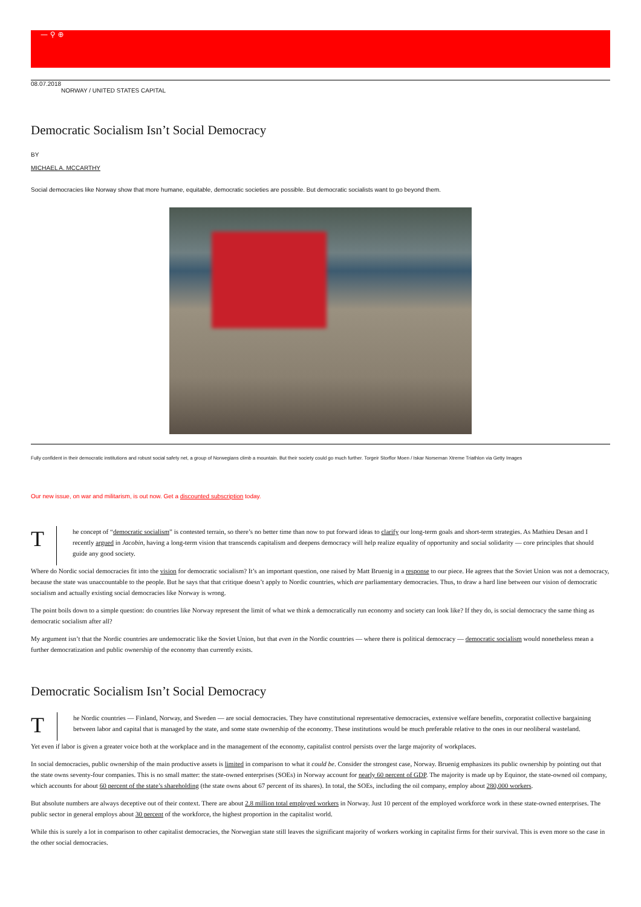— ⚲ ⊕
08.07.2018
NORWAY / UNITED STATES CAPITAL
Democratic Socialism Isn’t Social Democracy
BY
MICHAEL A. MCCARTHY
Social democracies like Norway show that more humane, equitable, democratic societies are possible. But democratic socialists want to go beyond them.
Fully confident in their democratic institutions and robust social safety net, a group of Norwegians climb a mountain. But their society could go much further. Torgeir Storflor Moen / Iskar Norseman Xtreme Triathlon via Getty Images
Our new issue, on war and militarism, is out now. Get a discounted subscription today.
T
he concept of “democratic socialism” is contested terrain, so there’s no better time than now to put forward ideas to clarify our long-term goals and short-term strategies. As Mathieu Desan and I recently argued in Jacobin, having a long-term vision that transcends capitalism and deepens democracy will help realize equality of opportunity and social solidarity — core principles that should guide any good society.
Where do Nordic social democracies fit into the vision for democratic socialism? It’s an important question, one raised by Matt Bruenig in a response to our piece. He agrees that the Soviet Union was not a democracy, because the state was unaccountable to the people. But he says that that critique doesn’t apply to Nordic countries, which are parliamentary democracies. Thus, to draw a hard line between our vision of democratic socialism and actually existing social democracies like Norway is wrong.
The point boils down to a simple question: do countries like Norway represent the limit of what we think a democratically run economy and society can look like? If they do, is social democracy the same thing as democratic socialism after all?
My argument isn’t that the Nordic countries are undemocratic like the Soviet Union, but that even in the Nordic countries — where there is political democracy — democratic socialism would nonetheless mean a further democratization and public ownership of the economy than currently exists.
Democratic Socialism Isn’t Social Democracy
T
he Nordic countries — Finland, Norway, and Sweden — are social democracies. They have constitutional representative democracies, extensive welfare benefits, corporatist collective bargaining between labor and capital that is managed by the state, and some state ownership of the economy. These institutions would be much preferable relative to the ones in our neoliberal wasteland.
Yet even if labor is given a greater voice both at the workplace and in the management of the economy, capitalist control persists over the large majority of workplaces.
In social democracies, public ownership of the main productive assets is limited in comparison to what it could be. Consider the strongest case, Norway. Bruenig emphasizes its public ownership by pointing out that the state owns seventy-four companies. This is no small matter: the state-owned enterprises (SOEs) in Norway account for nearly 60 percent of GDP. The majority is made up by Equinor, the state-owned oil company, which accounts for about 60 percent of the state’s shareholding (the state owns about 67 percent of its shares). In total, the SOEs, including the oil company, employ about 280,000 workers.
But absolute numbers are always deceptive out of their context. There are about 2.8 million total employed workers in Norway. Just 10 percent of the employed workforce work in these state-owned enterprises. The public sector in general employs about 30 percent of the workforce, the highest proportion in the capitalist world.
While this is surely a lot in comparison to other capitalist democracies, the Norwegian state still leaves the significant majority of workers working in capitalist firms for their survival. This is even more so the case in the other social democracies.